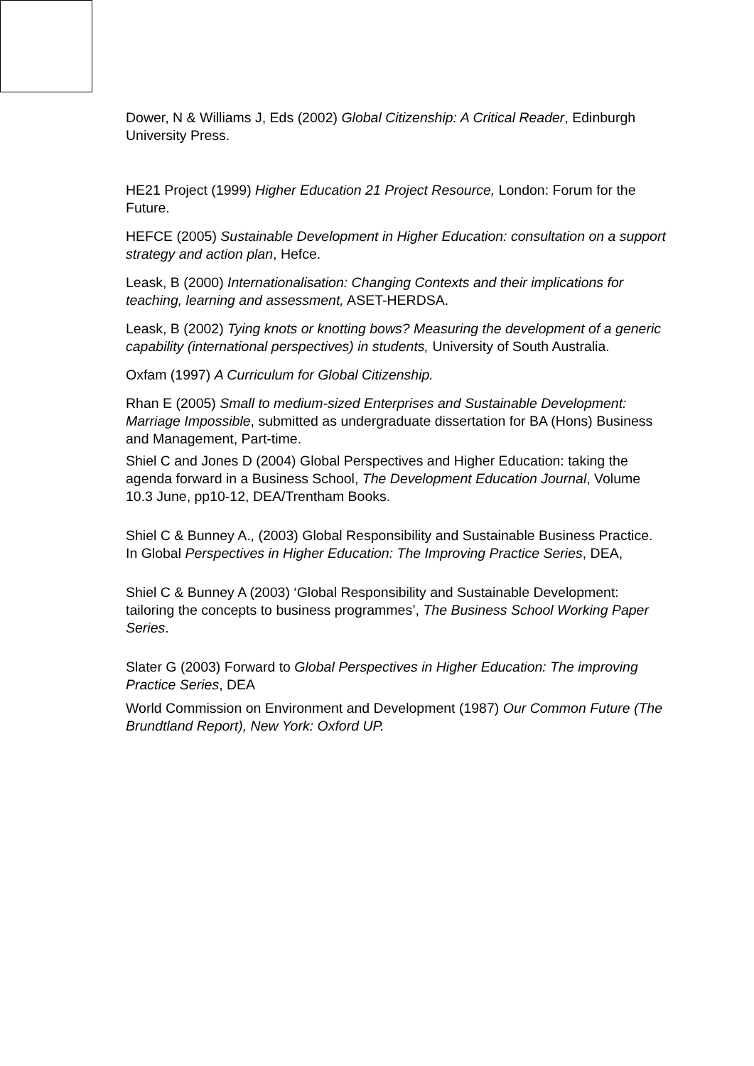Dower, N & Williams J, Eds (2002) Global Citizenship: A Critical Reader, Edinburgh University Press.
HE21 Project (1999) Higher Education 21 Project Resource, London: Forum for the Future.
HEFCE (2005) Sustainable Development in Higher Education: consultation on a support strategy and action plan, Hefce.
Leask, B (2000) Internationalisation: Changing Contexts and their implications for teaching, learning and assessment, ASET-HERDSA.
Leask, B (2002) Tying knots or knotting bows? Measuring the development of a generic capability (international perspectives) in students, University of South Australia.
Oxfam (1997) A Curriculum for Global Citizenship.
Rhan E (2005) Small to medium-sized Enterprises and Sustainable Development: Marriage Impossible, submitted as undergraduate dissertation for BA (Hons) Business and Management, Part-time.
Shiel C and Jones D (2004) Global Perspectives and Higher Education: taking the agenda forward in a Business School, The Development Education Journal, Volume 10.3 June, pp10-12, DEA/Trentham Books.
Shiel C & Bunney A., (2003) Global Responsibility and Sustainable Business Practice. In Global Perspectives in Higher Education: The Improving Practice Series, DEA,
Shiel C & Bunney A (2003) ‘Global Responsibility and Sustainable Development: tailoring the concepts to business programmes’, The Business School Working Paper Series.
Slater G (2003) Forward to Global Perspectives in Higher Education: The improving Practice Series, DEA
World Commission on Environment and Development (1987) Our Common Future (The Brundtland Report), New York: Oxford UP.